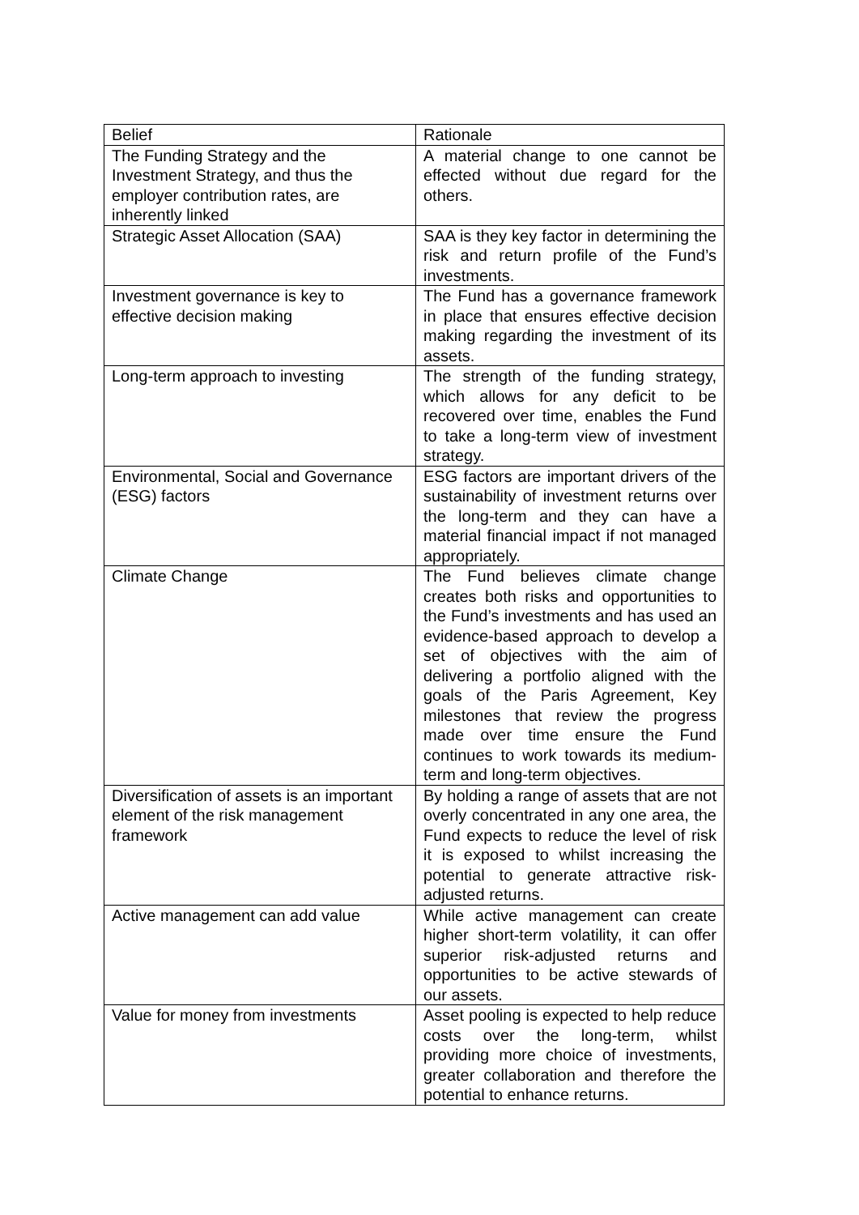| Belief | Rationale |
| The Funding Strategy and the Investment Strategy, and thus the employer contribution rates, are inherently linked | A material change to one cannot be effected without due regard for the others. |
| Strategic Asset Allocation (SAA) | SAA is they key factor in determining the risk and return profile of the Fund’s investments. |
| Investment governance is key to effective decision making | The Fund has a governance framework in place that ensures effective decision making regarding the investment of its assets. |
| Long-term approach to investing | The strength of the funding strategy, which allows for any deficit to be recovered over time, enables the Fund to take a long-term view of investment strategy. |
| Environmental, Social and Governance (ESG) factors | ESG factors are important drivers of the sustainability of investment returns over the long-term and they can have a material financial impact if not managed appropriately. |
| Climate Change | The Fund believes climate change creates both risks and opportunities to the Fund’s investments and has used an evidence-based approach to develop a set of objectives with the aim of delivering a portfolio aligned with the goals of the Paris Agreement, Key milestones that review the progress made over time ensure the Fund continues to work towards its medium-term and long-term objectives. |
| Diversification of assets is an important element of the risk management framework | By holding a range of assets that are not overly concentrated in any one area, the Fund expects to reduce the level of risk it is exposed to whilst increasing the potential to generate attractive risk-adjusted returns. |
| Active management can add value | While active management can create higher short-term volatility, it can offer superior risk-adjusted returns and opportunities to be active stewards of our assets. |
| Value for money from investments | Asset pooling is expected to help reduce costs over the long-term, whilst providing more choice of investments, greater collaboration and therefore the potential to enhance returns. |